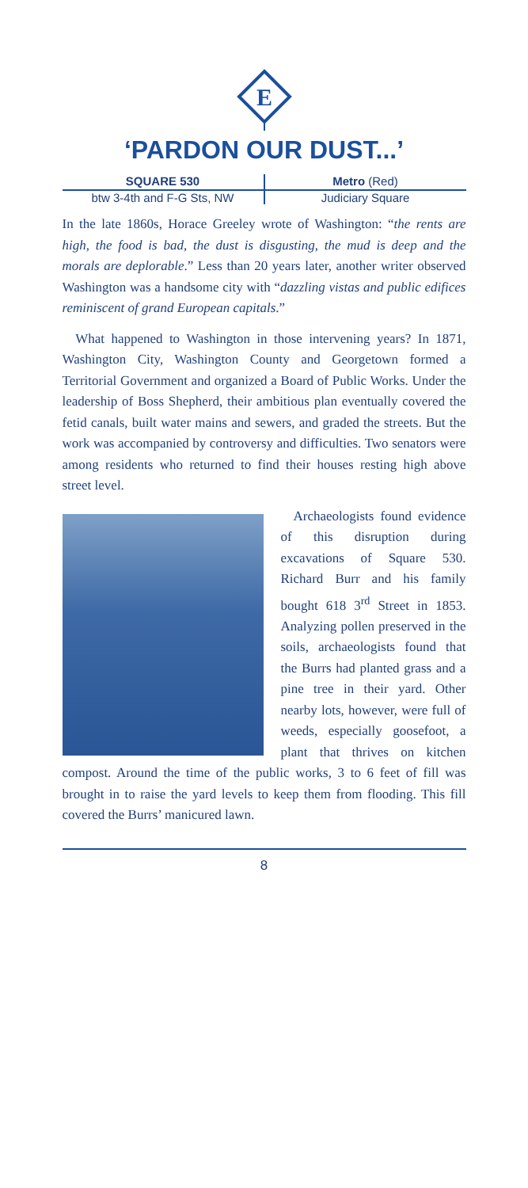E
‘PARDON OUR DUST...’
SQUARE 530
btw 3-4th and F-G Sts, NW
Metro (Red)
Judiciary Square
In the late 1860s, Horace Greeley wrote of Washington: “the rents are high, the food is bad, the dust is disgusting, the mud is deep and the morals are deplorable.” Less than 20 years later, another writer observed Washington was a handsome city with “dazzling vistas and public edifices reminiscent of grand European capitals.”
What happened to Washington in those intervening years? In 1871, Washington City, Washington County and Georgetown formed a Territorial Government and organized a Board of Public Works. Under the leadership of Boss Shepherd, their ambitious plan eventually covered the fetid canals, built water mains and sewers, and graded the streets. But the work was accompanied by controversy and difficulties. Two senators were among residents who returned to find their houses resting high above street level.
Archaeologists found evidence of this disruption during excavations of Square 530. Richard Burr and his family bought 618 3<sup>rd</sup> Street in 1853. Analyzing pollen preserved in the soils, archaeologists found that the Burrs had planted grass and a pine tree in their yard. Other nearby lots, however, were full of weeds, especially goosefoot, a plant that thrives on kitchen compost. Around the time of the public works, 3 to 6 feet of fill was brought in to raise the yard levels to keep them from flooding. This fill covered the Burrs’ manicured lawn.
8